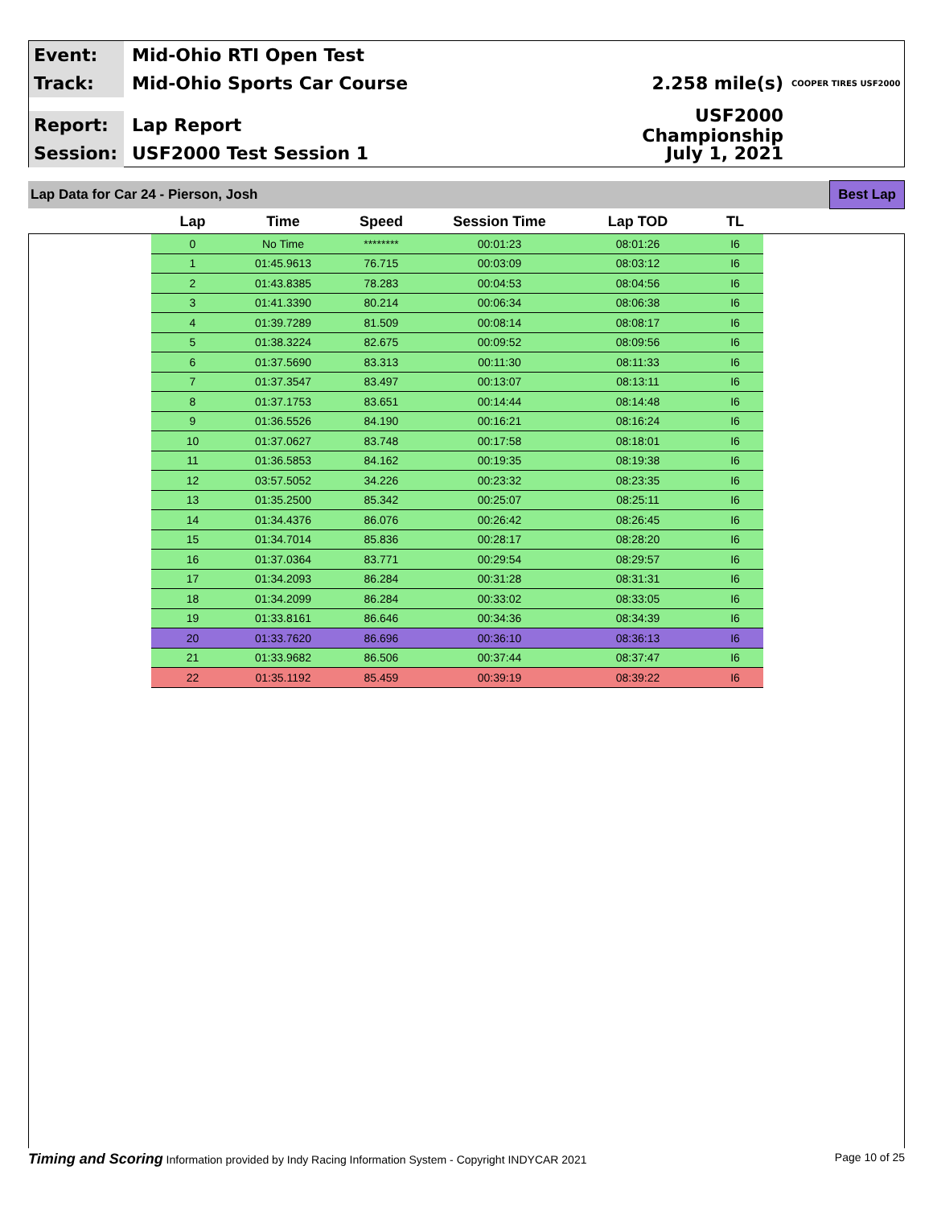Event:
Mid-Ohio RTI Open Test
Track:
Mid-Ohio Sports Car Course 2.258 mile(s)
COOPER TIRES USF2000
Report:
Lap Report
USF2000 Championship
Session:
USF2000 Test Session 1 July 1, 2021
Lap Data for Car 24 - Pierson, Josh Best Lap
| Lap | Time | Speed | Session Time | Lap TOD | TL |
| --- | --- | --- | --- | --- | --- |
| 0 | No Time | ******** | 00:01:23 | 08:01:26 | I6 |
| 1 | 01:45.9613 | 76.715 | 00:03:09 | 08:03:12 | I6 |
| 2 | 01:43.8385 | 78.283 | 00:04:53 | 08:04:56 | I6 |
| 3 | 01:41.3390 | 80.214 | 00:06:34 | 08:06:38 | I6 |
| 4 | 01:39.7289 | 81.509 | 00:08:14 | 08:08:17 | I6 |
| 5 | 01:38.3224 | 82.675 | 00:09:52 | 08:09:56 | I6 |
| 6 | 01:37.5690 | 83.313 | 00:11:30 | 08:11:33 | I6 |
| 7 | 01:37.3547 | 83.497 | 00:13:07 | 08:13:11 | I6 |
| 8 | 01:37.1753 | 83.651 | 00:14:44 | 08:14:48 | I6 |
| 9 | 01:36.5526 | 84.190 | 00:16:21 | 08:16:24 | I6 |
| 10 | 01:37.0627 | 83.748 | 00:17:58 | 08:18:01 | I6 |
| 11 | 01:36.5853 | 84.162 | 00:19:35 | 08:19:38 | I6 |
| 12 | 03:57.5052 | 34.226 | 00:23:32 | 08:23:35 | I6 |
| 13 | 01:35.2500 | 85.342 | 00:25:07 | 08:25:11 | I6 |
| 14 | 01:34.4376 | 86.076 | 00:26:42 | 08:26:45 | I6 |
| 15 | 01:34.7014 | 85.836 | 00:28:17 | 08:28:20 | I6 |
| 16 | 01:37.0364 | 83.771 | 00:29:54 | 08:29:57 | I6 |
| 17 | 01:34.2093 | 86.284 | 00:31:28 | 08:31:31 | I6 |
| 18 | 01:34.2099 | 86.284 | 00:33:02 | 08:33:05 | I6 |
| 19 | 01:33.8161 | 86.646 | 00:34:36 | 08:34:39 | I6 |
| 20 | 01:33.7620 | 86.696 | 00:36:10 | 08:36:13 | I6 |
| 21 | 01:33.9682 | 86.506 | 00:37:44 | 08:37:47 | I6 |
| 22 | 01:35.1192 | 85.459 | 00:39:19 | 08:39:22 | I6 |
Timing and Scoring Information provided by Indy Racing Information System - Copyright INDYCAR 2021 Page 10 of 25